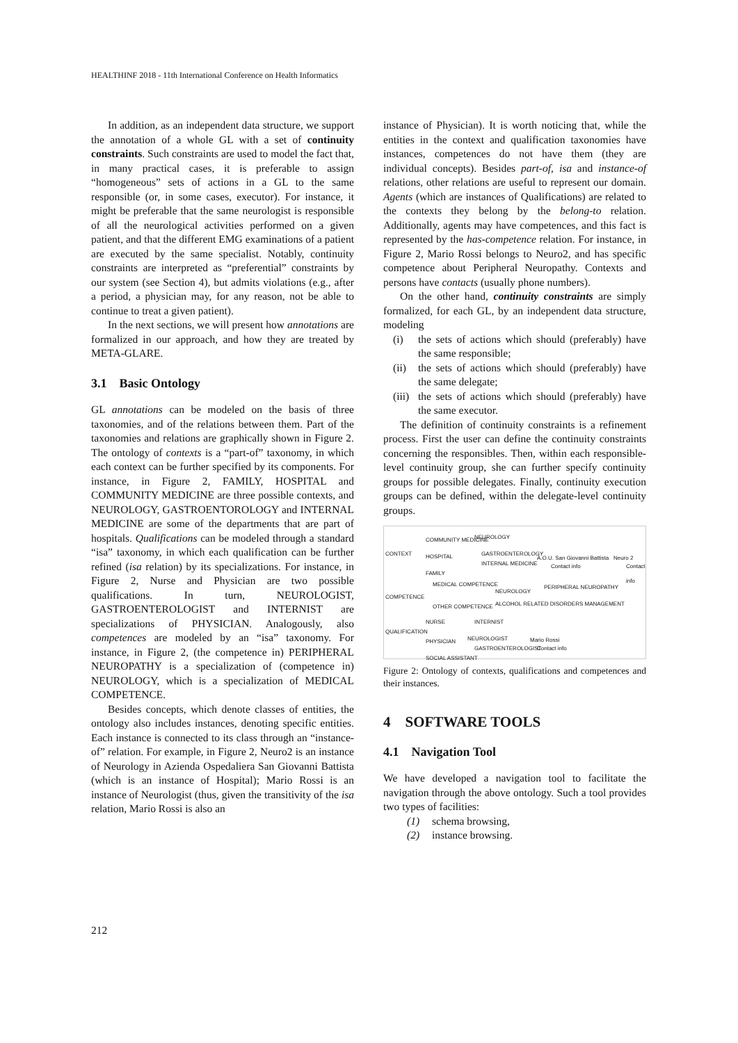HEALTHINF 2018 - 11th International Conference on Health Informatics
In addition, as an independent data structure, we support the annotation of a whole GL with a set of continuity constraints. Such constraints are used to model the fact that, in many practical cases, it is preferable to assign “homogeneous” sets of actions in a GL to the same responsible (or, in some cases, executor). For instance, it might be preferable that the same neurologist is responsible of all the neurological activities performed on a given patient, and that the different EMG examinations of a patient are executed by the same specialist. Notably, continuity constraints are interpreted as “preferential” constraints by our system (see Section 4), but admits violations (e.g., after a period, a physician may, for any reason, not be able to continue to treat a given patient).
In the next sections, we will present how annotations are formalized in our approach, and how they are treated by META-GLARE.
3.1 Basic Ontology
GL annotations can be modeled on the basis of three taxonomies, and of the relations between them. Part of the taxonomies and relations are graphically shown in Figure 2. The ontology of contexts is a “part-of” taxonomy, in which each context can be further specified by its components. For instance, in Figure 2, FAMILY, HOSPITAL and COMMUNITY MEDICINE are three possible contexts, and NEUROLOGY, GASTROENTOROLOGY and INTERNAL MEDICINE are some of the departments that are part of hospitals. Qualifications can be modeled through a standard “isa” taxonomy, in which each qualification can be further refined (isa relation) by its specializations. For instance, in Figure 2, Nurse and Physician are two possible qualifications. In turn, NEUROLOGIST, GASTROENTEROLOGIST and INTERNIST are specializations of PHYSICIAN. Analogously, also competences are modeled by an “isa” taxonomy. For instance, in Figure 2, (the competence in) PERIPHERAL NEUROPATHY is a specialization of (competence in) NEUROLOGY, which is a specialization of MEDICAL COMPETENCE.
Besides concepts, which denote classes of entities, the ontology also includes instances, denoting specific entities. Each instance is connected to its class through an “instance-of” relation. For example, in Figure 2, Neuro2 is an instance of Neurology in Azienda Ospedaliera San Giovanni Battista (which is an instance of Hospital); Mario Rossi is an instance of Neurologist (thus, given the transitivity of the isa relation, Mario Rossi is also an
instance of Physician). It is worth noticing that, while the entities in the context and qualification taxonomies have instances, competences do not have them (they are individual concepts). Besides part-of, isa and instance-of relations, other relations are useful to represent our domain. Agents (which are instances of Qualifications) are related to the contexts they belong by the belong-to relation. Additionally, agents may have competences, and this fact is represented by the has-competence relation. For instance, in Figure 2, Mario Rossi belongs to Neuro2, and has specific competence about Peripheral Neuropathy. Contexts and persons have contacts (usually phone numbers).
On the other hand, continuity constraints are simply formalized, for each GL, by an independent data structure, modeling
(i) the sets of actions which should (preferably) have the same responsible;
(ii) the sets of actions which should (preferably) have the same delegate;
(iii) the sets of actions which should (preferably) have the same executor.
The definition of continuity constraints is a refinement process. First the user can define the continuity constraints concerning the responsibles. Then, within each responsible-level continuity group, she can further specify continuity groups for possible delegates. Finally, continuity execution groups can be defined, within the delegate-level continuity groups.
CONTEXT
COMMUNITY MEDICINE NEUROLOGY
HOSPITAL GASTROENTEROLOGY
INTERNAL MEDICINE
FAMILY
A.O.U. San Giovanni Battista Neuro 2
Contact info Contact info
COMPETENCE
MEDICAL COMPETENCE
NEUROLOGY
PERIPHERAL NEUROPATHY
ALCOHOL RELATED DISORDERS MANAGEMENT OTHER COMPETENCE
QUALIFICATION
NURSE INTERNIST
PHYSICIAN NEUROLOGIST Mario Rossi
Contact info GASTROENTEROLOGIST
SOCIAL ASSISTANT
Figure 2: Ontology of contexts, qualifications and competences and their instances.
4 SOFTWARE TOOLS
4.1 Navigation Tool
We have developed a navigation tool to facilitate the navigation through the above ontology. Such a tool provides two types of facilities:
(1) schema browsing,
(2) instance browsing.
212